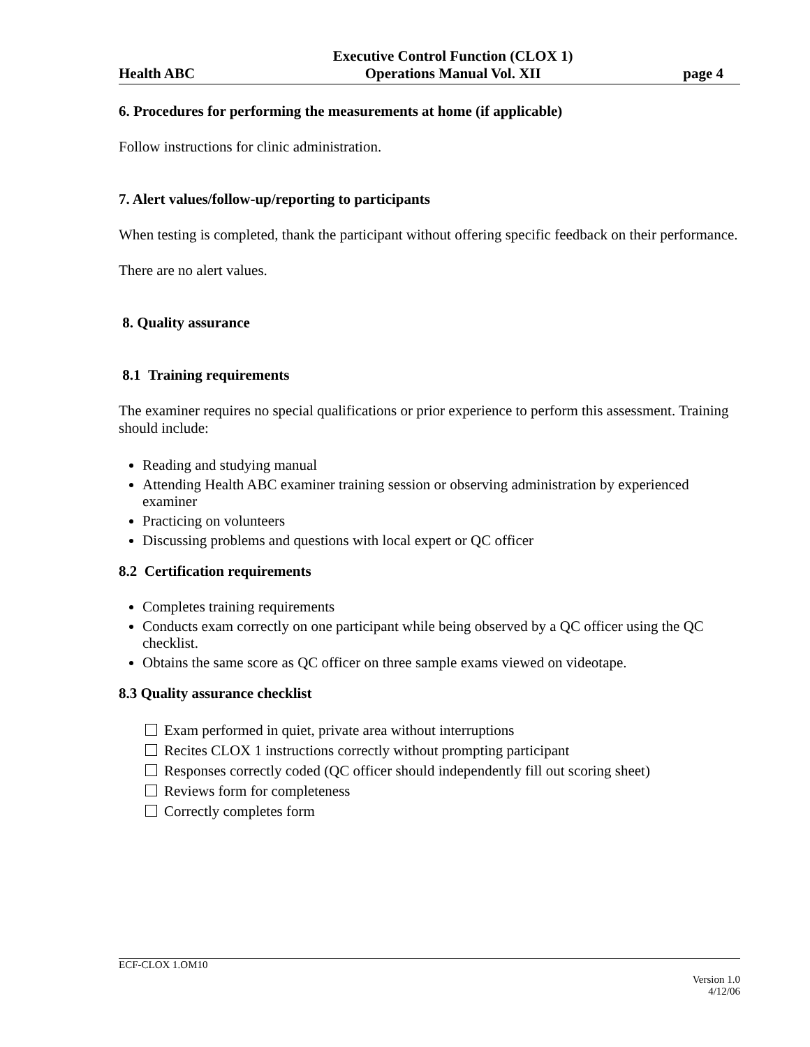Health ABC
Executive Control Function (CLOX 1)
Operations Manual Vol. XII
page 4
6. Procedures for performing the measurements at home (if applicable)
Follow instructions for clinic administration.
7. Alert values/follow-up/reporting to participants
When testing is completed, thank the participant without offering specific feedback on their performance.
There are no alert values.
8. Quality assurance
8.1 Training requirements
The examiner requires no special qualifications or prior experience to perform this assessment. Training should include:
Reading and studying manual
Attending Health ABC examiner training session or observing administration by experienced examiner
Practicing on volunteers
Discussing problems and questions with local expert or QC officer
8.2 Certification requirements
Completes training requirements
Conducts exam correctly on one participant while being observed by a QC officer using the QC checklist.
Obtains the same score as QC officer on three sample exams viewed on videotape.
8.3 Quality assurance checklist
Exam performed in quiet, private area without interruptions
Recites CLOX 1 instructions correctly without prompting participant
Responses correctly coded (QC officer should independently fill out scoring sheet)
Reviews form for completeness
Correctly completes form
ECF-CLOX 1.OM10
Version 1.0
4/12/06